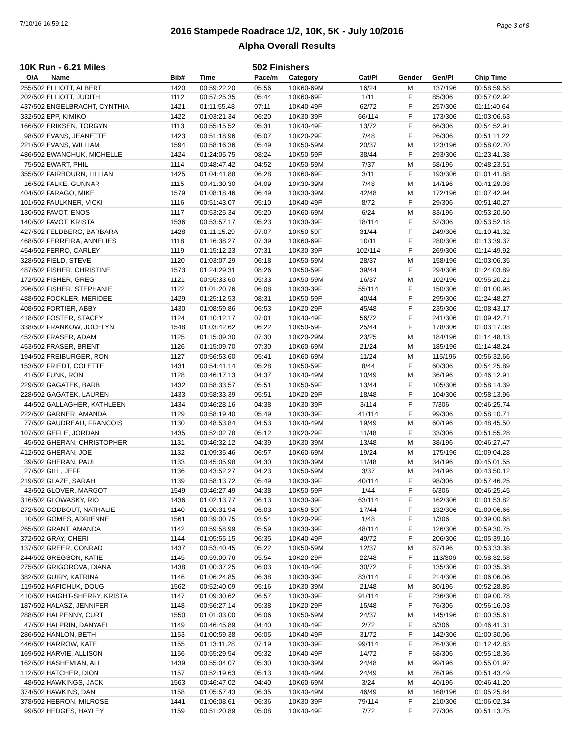7/10/16 16:59:12 Page 3 of 8
2016 Stampede Roadrace 1/2, 10K, 5K - July 10/2016
Alpha Overall Results
10K Run - 6.21 Miles 502 Finishers
| O/A | Name | Bib# | Time | Pace/m | Category | Cat/Pl | Gender | Gen/Pl | Chip Time |
| --- | --- | --- | --- | --- | --- | --- | --- | --- | --- |
| 255/502 | ELLIOTT, ALBERT | 1420 | 00:59:22.20 | 05:56 | 10K60-69M | 16/24 | M | 137/196 | 00:58:59.58 |
| 202/502 | ELLIOTT, JUDITH | 1112 | 00:57:25.35 | 05:44 | 10K60-69F | 1/11 | F | 85/306 | 00:57:02.92 |
| 437/502 | ENGELBRACHT, CYNTHIA | 1421 | 01:11:55.48 | 07:11 | 10K40-49F | 62/72 | F | 257/306 | 01:11:40.64 |
| 332/502 | EPP, KIMIKO | 1422 | 01:03:21.34 | 06:20 | 10K30-39F | 66/114 | F | 173/306 | 01:03:06.63 |
| 166/502 | ERIKSEN, TORGYN | 1113 | 00:55:15.52 | 05:31 | 10K40-49F | 13/72 | F | 66/306 | 00:54:52.91 |
| 98/502 | EVANS, JEANETTE | 1423 | 00:51:18.96 | 05:07 | 10K20-29F | 7/48 | F | 26/306 | 00:51:11.22 |
| 221/502 | EVANS, WILLIAM | 1594 | 00:58:16.36 | 05:49 | 10K50-59M | 20/37 | M | 123/196 | 00:58:02.70 |
| 486/502 | EWANCHUK, MICHELLE | 1424 | 01:24:05.75 | 08:24 | 10K50-59F | 38/44 | F | 293/306 | 01:23:41.38 |
| 75/502 | EWART, PHIL | 1114 | 00:48:47.42 | 04:52 | 10K50-59M | 7/37 | M | 58/196 | 00:48:23.51 |
| 355/502 | FAIRBOURN, LILLIAN | 1425 | 01:04:41.88 | 06:28 | 10K60-69F | 3/11 | F | 193/306 | 01:01:41.88 |
| 16/502 | FALKE, GUNNAR | 1115 | 00:41:30.30 | 04:09 | 10K30-39M | 7/48 | M | 14/196 | 00:41:29.08 |
| 404/502 | FARAGO, MIKE | 1579 | 01:08:18.46 | 06:49 | 10K30-39M | 42/48 | M | 172/196 | 01:07:42.94 |
| 101/502 | FAULKNER, VICKI | 1116 | 00:51:43.07 | 05:10 | 10K40-49F | 8/72 | F | 29/306 | 00:51:40.27 |
| 130/502 | FAVOT, ENOS | 1117 | 00:53:25.34 | 05:20 | 10K60-69M | 6/24 | M | 83/196 | 00:53:20.60 |
| 140/502 | FAVOT, KRISTA | 1536 | 00:53:57.17 | 05:23 | 10K30-39F | 18/114 | F | 52/306 | 00:53:52.18 |
| 427/502 | FELDBERG, BARBARA | 1428 | 01:11:15.29 | 07:07 | 10K50-59F | 31/44 | F | 249/306 | 01:10:41.32 |
| 468/502 | FERREIRA, ANNELIES | 1118 | 01:16:38.27 | 07:39 | 10K60-69F | 10/11 | F | 280/306 | 01:13:39.37 |
| 454/502 | FERRO, CARLEY | 1119 | 01:15:12.23 | 07:31 | 10K30-39F | 102/114 | F | 269/306 | 01:14:49.92 |
| 328/502 | FIELD, STEVE | 1120 | 01:03:07.29 | 06:18 | 10K50-59M | 28/37 | M | 158/196 | 01:03:06.35 |
| 487/502 | FISHER, CHRISTINE | 1573 | 01:24:29.31 | 08:26 | 10K50-59F | 39/44 | F | 294/306 | 01:24:03.89 |
| 172/502 | FISHER, GREG | 1121 | 00:55:33.60 | 05:33 | 10K50-59M | 16/37 | M | 102/196 | 00:55:20.21 |
| 296/502 | FISHER, STEPHANIE | 1122 | 01:01:20.76 | 06:08 | 10K30-39F | 55/114 | F | 150/306 | 01:01:00.98 |
| 488/502 | FOCKLER, MERIDEE | 1429 | 01:25:12.53 | 08:31 | 10K50-59F | 40/44 | F | 295/306 | 01:24:48.27 |
| 408/502 | FORTIER, ABBY | 1430 | 01:08:59.86 | 06:53 | 10K20-29F | 45/48 | F | 235/306 | 01:08:43.17 |
| 418/502 | FOSTER, STACEY | 1124 | 01:10:12.17 | 07:01 | 10K40-49F | 56/72 | F | 241/306 | 01:09:42.71 |
| 338/502 | FRANKOW, JOCELYN | 1548 | 01:03:42.62 | 06:22 | 10K50-59F | 25/44 | F | 178/306 | 01:03:17.08 |
| 452/502 | FRASER, ADAM | 1125 | 01:15:09.30 | 07:30 | 10K20-29M | 23/25 | M | 184/196 | 01:14:48.13 |
| 453/502 | FRASER, BRENT | 1126 | 01:15:09.70 | 07:30 | 10K60-69M | 21/24 | M | 185/196 | 01:14:48.24 |
| 194/502 | FREIBURGER, RON | 1127 | 00:56:53.60 | 05:41 | 10K60-69M | 11/24 | M | 115/196 | 00:56:32.66 |
| 153/502 | FRIEDT, COLETTE | 1431 | 00:54:41.14 | 05:28 | 10K50-59F | 8/44 | F | 60/306 | 00:54:25.89 |
| 41/502 | FUNK, RON | 1128 | 00:46:17.13 | 04:37 | 10K40-49M | 10/49 | M | 36/196 | 00:46:12.91 |
| 229/502 | GAGATEK, BARB | 1432 | 00:58:33.57 | 05:51 | 10K50-59F | 13/44 | F | 105/306 | 00:58:14.39 |
| 228/502 | GAGATEK, LAUREN | 1433 | 00:58:33.39 | 05:51 | 10K20-29F | 18/48 | F | 104/306 | 00:58:13.96 |
| 44/502 | GALLAGHER, KATHLEEN | 1434 | 00:46:28.16 | 04:38 | 10K30-39F | 3/114 | F | 7/306 | 00:46:25.74 |
| 222/502 | GARNER, AMANDA | 1129 | 00:58:19.40 | 05:49 | 10K30-39F | 41/114 | F | 99/306 | 00:58:10.71 |
| 77/502 | GAUDREAU, FRANCOIS | 1130 | 00:48:53.84 | 04:53 | 10K40-49M | 19/49 | M | 60/196 | 00:48:45.50 |
| 107/502 | GEFLE, JORDAN | 1435 | 00:52:02.78 | 05:12 | 10K20-29F | 11/48 | F | 33/306 | 00:51:55.28 |
| 45/502 | GHERAN, CHRISTOPHER | 1131 | 00:46:32.12 | 04:39 | 10K30-39M | 13/48 | M | 38/196 | 00:46:27.47 |
| 412/502 | GHERAN, JOE | 1132 | 01:09:35.46 | 06:57 | 10K60-69M | 19/24 | M | 175/196 | 01:09:04.28 |
| 39/502 | GHERAN, PAUL | 1133 | 00:45:05.98 | 04:30 | 10K30-39M | 11/48 | M | 34/196 | 00:45:01.55 |
| 27/502 | GILL, JEFF | 1136 | 00:43:52.27 | 04:23 | 10K50-59M | 3/37 | M | 24/196 | 00:43:50.12 |
| 219/502 | GLAZE, SARAH | 1139 | 00:58:13.72 | 05:49 | 10K30-39F | 40/114 | F | 98/306 | 00:57:46.25 |
| 43/502 | GLOVER, MARGOT | 1549 | 00:46:27.49 | 04:38 | 10K50-59F | 1/44 | F | 6/306 | 00:46:25.45 |
| 316/502 | GLOWASKY, RIO | 1436 | 01:02:13.77 | 06:13 | 10K30-39F | 63/114 | F | 162/306 | 01:01:53.82 |
| 272/502 | GODBOUT, NATHALIE | 1140 | 01:00:31.94 | 06:03 | 10K50-59F | 17/44 | F | 132/306 | 01:00:06.66 |
| 10/502 | GOMES, ADRIENNE | 1561 | 00:39:00.75 | 03:54 | 10K20-29F | 1/48 | F | 1/306 | 00:39:00.68 |
| 265/502 | GRANT, AMANDA | 1142 | 00:59:58.99 | 05:59 | 10K30-39F | 48/114 | F | 126/306 | 00:59:30.75 |
| 372/502 | GRAY, CHERI | 1144 | 01:05:55.15 | 06:35 | 10K40-49F | 49/72 | F | 206/306 | 01:05:39.16 |
| 137/502 | GREER, CONRAD | 1437 | 00:53:40.45 | 05:22 | 10K50-59M | 12/37 | M | 87/196 | 00:53:33.38 |
| 244/502 | GREGSON, KATIE | 1145 | 00:59:00.76 | 05:54 | 10K20-29F | 22/48 | F | 113/306 | 00:58:32.58 |
| 275/502 | GRIGOROVA, DIANA | 1438 | 01:00:37.25 | 06:03 | 10K40-49F | 30/72 | F | 135/306 | 01:00:35.38 |
| 382/502 | GUIRY, KATRINA | 1146 | 01:06:24.85 | 06:38 | 10K30-39F | 83/114 | F | 214/306 | 01:06:06.06 |
| 119/502 | HAFICHUK, DOUG | 1562 | 00:52:40.09 | 05:16 | 10K30-39M | 21/48 | M | 80/196 | 00:52:28.85 |
| 410/502 | HAIGHT-SHERRY, KRISTA | 1147 | 01:09:30.62 | 06:57 | 10K30-39F | 91/114 | F | 236/306 | 01:09:00.78 |
| 187/502 | HALASZ, JENNIFER | 1148 | 00:56:27.14 | 05:38 | 10K20-29F | 15/48 | F | 76/306 | 00:56:16.03 |
| 288/502 | HALPENNY, CURT | 1550 | 01:01:03.00 | 06:06 | 10K50-59M | 24/37 | M | 145/196 | 01:00:35.61 |
| 47/502 | HALPRIN, DANYAEL | 1149 | 00:46:45.89 | 04:40 | 10K40-49F | 2/72 | F | 8/306 | 00:46:41.31 |
| 286/502 | HANLON, BETH | 1153 | 01:00:59.38 | 06:05 | 10K40-49F | 31/72 | F | 142/306 | 01:00:30.06 |
| 446/502 | HARROW, KATE | 1155 | 01:13:11.28 | 07:19 | 10K30-39F | 99/114 | F | 264/306 | 01:12:42.83 |
| 169/502 | HARVIE, ALLISON | 1156 | 00:55:29.54 | 05:32 | 10K40-49F | 14/72 | F | 68/306 | 00:55:18.36 |
| 162/502 | HASHEMIAN, ALI | 1439 | 00:55:04.07 | 05:30 | 10K30-39M | 24/48 | M | 99/196 | 00:55:01.97 |
| 112/502 | HATCHER, DION | 1157 | 00:52:19.63 | 05:13 | 10K40-49M | 24/49 | M | 76/196 | 00:51:43.49 |
| 48/502 | HAWKINGS, JACK | 1563 | 00:46:47.02 | 04:40 | 10K60-69M | 3/24 | M | 40/196 | 00:46:41.20 |
| 374/502 | HAWKINS, DAN | 1158 | 01:05:57.43 | 06:35 | 10K40-49M | 46/49 | M | 168/196 | 01:05:25.84 |
| 378/502 | HEBRON, MILROSE | 1441 | 01:06:08.61 | 06:36 | 10K30-39F | 79/114 | F | 210/306 | 01:06:02.34 |
| 99/502 | HEDGES, HAYLEY | 1159 | 00:51:20.89 | 05:08 | 10K40-49F | 7/72 | F | 27/306 | 00:51:13.75 |